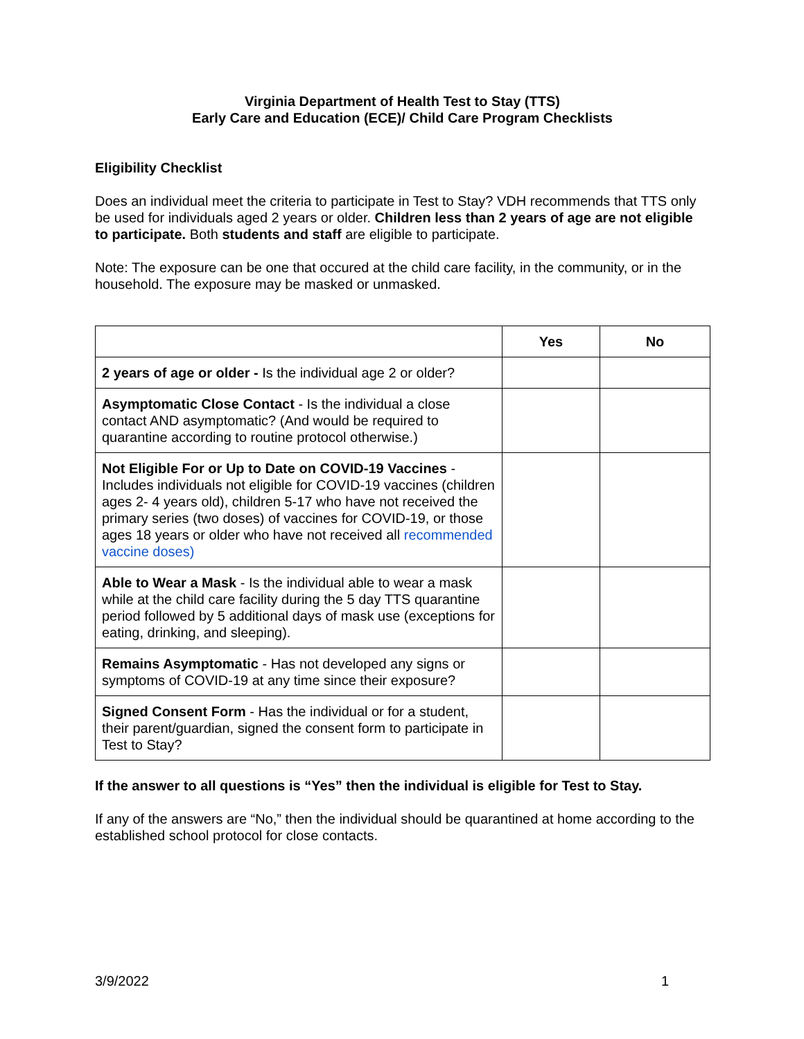Virginia Department of Health Test to Stay (TTS)
Early Care and Education (ECE)/ Child Care Program Checklists
Eligibility Checklist
Does an individual meet the criteria to participate in Test to Stay? VDH recommends that TTS only be used for individuals aged 2 years or older. Children less than 2 years of age are not eligible to participate. Both students and staff are eligible to participate.
Note: The exposure can be one that occured at the child care facility, in the community, or in the household. The exposure may be masked or unmasked.
| | Yes | No |
| --- | --- | --- |
| 2 years of age or older - Is the individual age 2 or older? | | |
| Asymptomatic Close Contact - Is the individual a close contact AND asymptomatic? (And would be required to quarantine according to routine protocol otherwise.) | | |
| Not Eligible For or Up to Date on COVID-19 Vaccines - Includes individuals not eligible for COVID-19 vaccines (children ages 2- 4 years old), children 5-17 who have not received the primary series (two doses) of vaccines for COVID-19, or those ages 18 years or older who have not received all recommended vaccine doses) | | |
| Able to Wear a Mask - Is the individual able to wear a mask while at the child care facility during the 5 day TTS quarantine period followed by 5 additional days of mask use (exceptions for eating, drinking, and sleeping). | | |
| Remains Asymptomatic - Has not developed any signs or symptoms of COVID-19 at any time since their exposure? | | |
| Signed Consent Form - Has the individual or for a student, their parent/guardian, signed the consent form to participate in Test to Stay? | | |
If the answer to all questions is “Yes” then the individual is eligible for Test to Stay.
If any of the answers are “No,” then the individual should be quarantined at home according to the established school protocol for close contacts.
3/9/2022 1